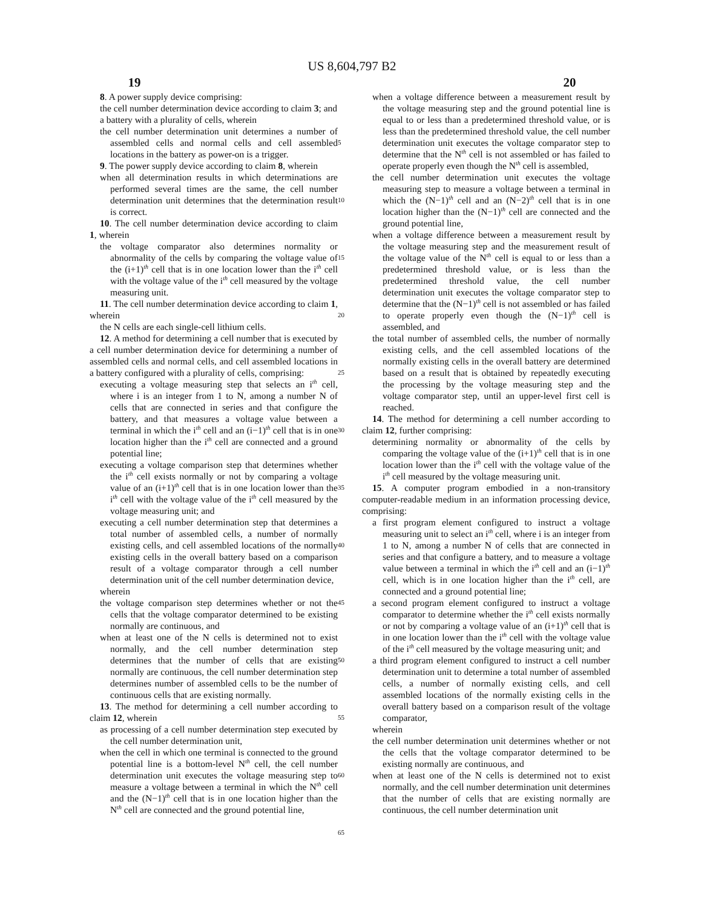US 8,604,797 B2
19 20
8. A power supply device comprising:
the cell number determination device according to claim 3; and
a battery with a plurality of cells, wherein
the cell number determination unit determines a number of assembled cells and normal cells and cell assembled locations in the battery as power-on is a trigger.
9. The power supply device according to claim 8, wherein
when all determination results in which determinations are performed several times are the same, the cell number determination unit determines that the determination result is correct.
10. The cell number determination device according to claim 1, wherein
the voltage comparator also determines normality or abnormality of the cells by comparing the voltage value of the (i+1)<sup>th</sup> cell that is in one location lower than the i<sup>th</sup> cell with the voltage value of the i<sup>th</sup> cell measured by the voltage measuring unit.
11. The cell number determination device according to claim 1, wherein
the N cells are each single-cell lithium cells.
12. A method for determining a cell number that is executed by a cell number determination device for determining a number of assembled cells and normal cells, and cell assembled locations in a battery configured with a plurality of cells, comprising:
executing a voltage measuring step that selects an i<sup>th</sup> cell, where i is an integer from 1 to N, among a number N of cells that are connected in series and that configure the battery, and that measures a voltage value between a terminal in which the i<sup>th</sup> cell and an (i−1)<sup>th</sup> cell that is in one location higher than the i<sup>th</sup> cell are connected and a ground potential line;
executing a voltage comparison step that determines whether the i<sup>th</sup> cell exists normally or not by comparing a voltage value of an (i+1)<sup>th</sup> cell that is in one location lower than the i<sup>th</sup> cell with the voltage value of the i<sup>th</sup> cell measured by the voltage measuring unit; and
executing a cell number determination step that determines a total number of assembled cells, a number of normally existing cells, and cell assembled locations of the normally existing cells in the overall battery based on a comparison result of a voltage comparator through a cell number determination unit of the cell number determination device,
wherein
the voltage comparison step determines whether or not the cells that the voltage comparator determined to be existing normally are continuous, and
when at least one of the N cells is determined not to exist normally, and the cell number determination step determines that the number of cells that are existing normally are continuous, the cell number determination step determines number of assembled cells to be the number of continuous cells that are existing normally.
13. The method for determining a cell number according to claim 12, wherein
as processing of a cell number determination step executed by the cell number determination unit,
when the cell in which one terminal is connected to the ground potential line is a bottom-level N<sup>th</sup> cell, the cell number determination unit executes the voltage measuring step to measure a voltage between a terminal in which the N<sup>th</sup> cell and the (N−1)<sup>th</sup> cell that is in one location higher than the N<sup>th</sup> cell are connected and the ground potential line,
5
10
15
20
25
30
35
40
45
50
55
60
65
when a voltage difference between a measurement result by the voltage measuring step and the ground potential line is equal to or less than a predetermined threshold value, or is less than the predetermined threshold value, the cell number determination unit executes the voltage comparator step to determine that the N<sup>th</sup> cell is not assembled or has failed to operate properly even though the N<sup>th</sup> cell is assembled,
the cell number determination unit executes the voltage measuring step to measure a voltage between a terminal in which the (N−1)<sup>th</sup> cell and an (N−2)<sup>th</sup> cell that is in one location higher than the (N−1)<sup>th</sup> cell are connected and the ground potential line,
when a voltage difference between a measurement result by the voltage measuring step and the measurement result of the voltage value of the N<sup>th</sup> cell is equal to or less than a predetermined threshold value, or is less than the predetermined threshold value, the cell number determination unit executes the voltage comparator step to determine that the (N−1)<sup>th</sup> cell is not assembled or has failed to operate properly even though the (N−1)<sup>th</sup> cell is assembled, and
the total number of assembled cells, the number of normally existing cells, and the cell assembled locations of the normally existing cells in the overall battery are determined based on a result that is obtained by repeatedly executing the processing by the voltage measuring step and the voltage comparator step, until an upper-level first cell is reached.
14. The method for determining a cell number according to claim 12, further comprising:
determining normality or abnormality of the cells by comparing the voltage value of the (i+1)<sup>th</sup> cell that is in one location lower than the i<sup>th</sup> cell with the voltage value of the i<sup>th</sup> cell measured by the voltage measuring unit.
15. A computer program embodied in a non-transitory computer-readable medium in an information processing device, comprising:
a first program element configured to instruct a voltage measuring unit to select an i<sup>th</sup> cell, where i is an integer from 1 to N, among a number N of cells that are connected in series and that configure a battery, and to measure a voltage value between a terminal in which the i<sup>th</sup> cell and an (i−1)<sup>th</sup> cell, which is in one location higher than the i<sup>th</sup> cell, are connected and a ground potential line;
a second program element configured to instruct a voltage comparator to determine whether the i<sup>th</sup> cell exists normally or not by comparing a voltage value of an (i+1)<sup>th</sup> cell that is in one location lower than the i<sup>th</sup> cell with the voltage value of the i<sup>th</sup> cell measured by the voltage measuring unit; and
a third program element configured to instruct a cell number determination unit to determine a total number of assembled cells, a number of normally existing cells, and cell assembled locations of the normally existing cells in the overall battery based on a comparison result of the voltage comparator,
wherein
the cell number determination unit determines whether or not the cells that the voltage comparator determined to be existing normally are continuous, and
when at least one of the N cells is determined not to exist normally, and the cell number determination unit determines that the number of cells that are existing normally are continuous, the cell number determination unit